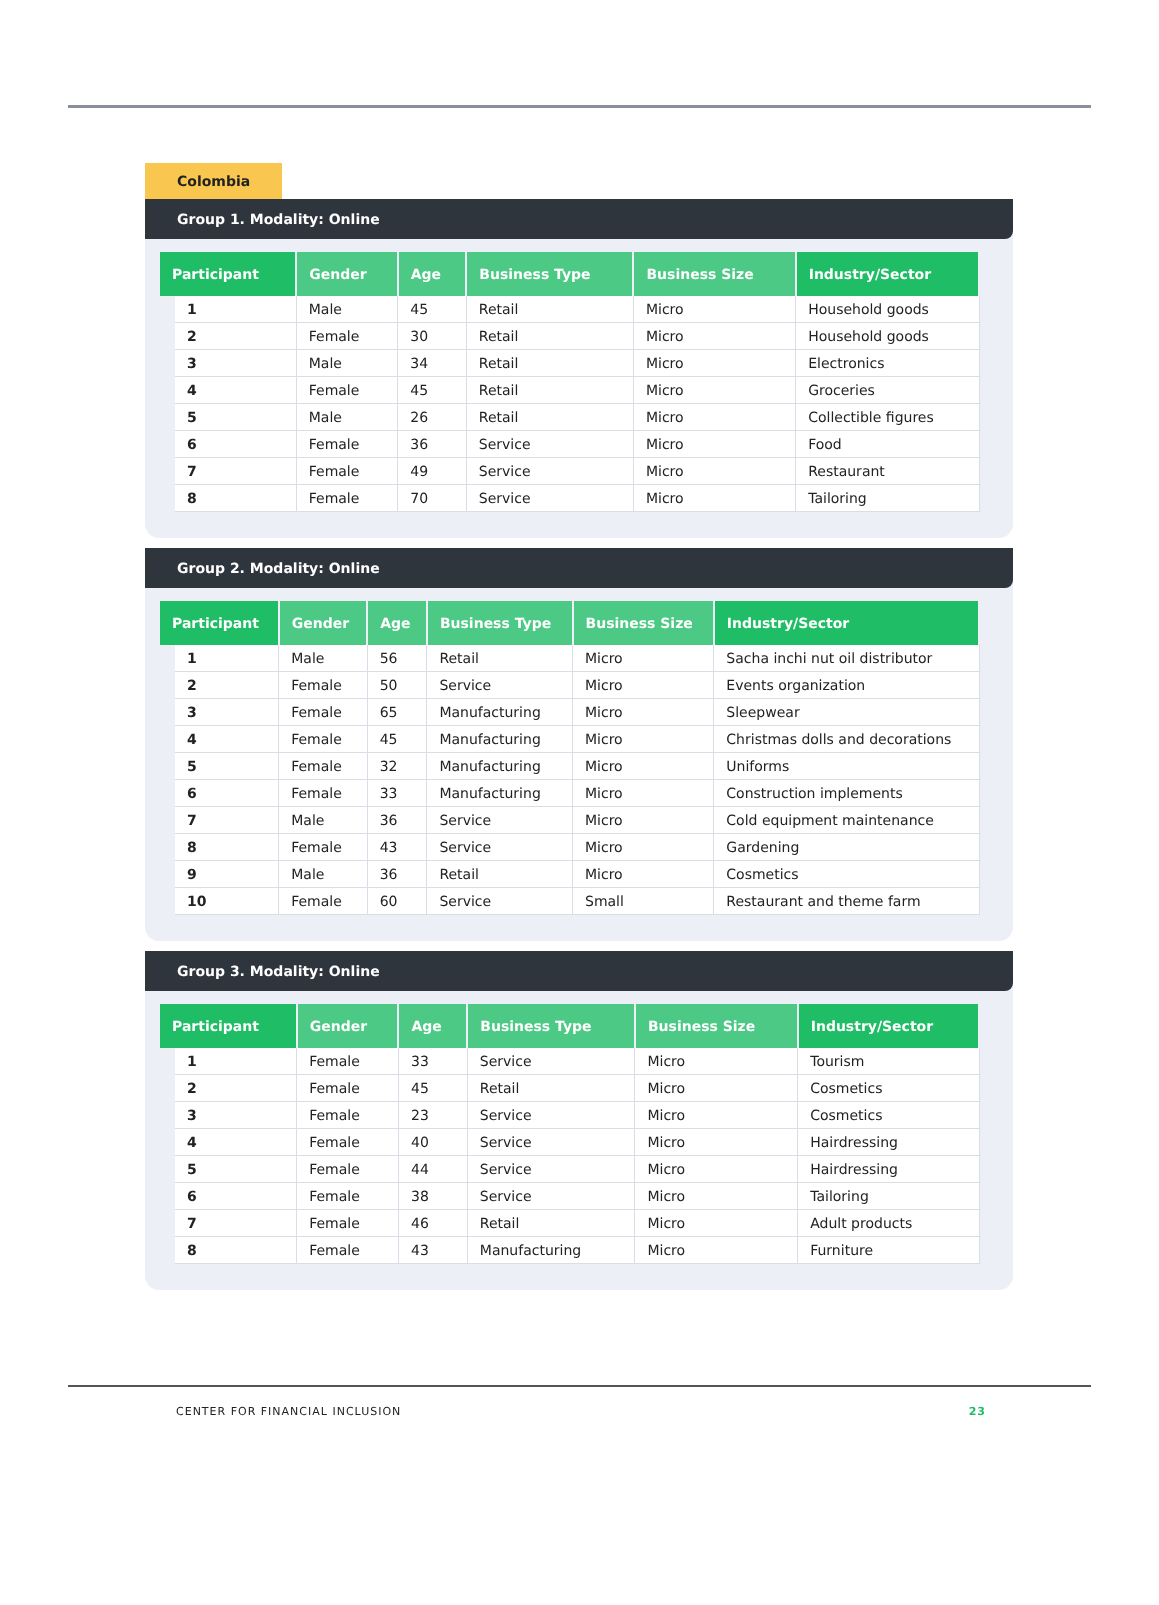Colombia
Group 1. Modality: Online
| Participant | Gender | Age | Business Type | Business Size | Industry/Sector |
| --- | --- | --- | --- | --- | --- |
| 1 | Male | 45 | Retail | Micro | Household goods |
| 2 | Female | 30 | Retail | Micro | Household goods |
| 3 | Male | 34 | Retail | Micro | Electronics |
| 4 | Female | 45 | Retail | Micro | Groceries |
| 5 | Male | 26 | Retail | Micro | Collectible figures |
| 6 | Female | 36 | Service | Micro | Food |
| 7 | Female | 49 | Service | Micro | Restaurant |
| 8 | Female | 70 | Service | Micro | Tailoring |
Group 2. Modality: Online
| Participant | Gender | Age | Business Type | Business Size | Industry/Sector |
| --- | --- | --- | --- | --- | --- |
| 1 | Male | 56 | Retail | Micro | Sacha inchi nut oil distributor |
| 2 | Female | 50 | Service | Micro | Events organization |
| 3 | Female | 65 | Manufacturing | Micro | Sleepwear |
| 4 | Female | 45 | Manufacturing | Micro | Christmas dolls and decorations |
| 5 | Female | 32 | Manufacturing | Micro | Uniforms |
| 6 | Female | 33 | Manufacturing | Micro | Construction implements |
| 7 | Male | 36 | Service | Micro | Cold equipment maintenance |
| 8 | Female | 43 | Service | Micro | Gardening |
| 9 | Male | 36 | Retail | Micro | Cosmetics |
| 10 | Female | 60 | Service | Small | Restaurant and theme farm |
Group 3. Modality: Online
| Participant | Gender | Age | Business Type | Business Size | Industry/Sector |
| --- | --- | --- | --- | --- | --- |
| 1 | Female | 33 | Service | Micro | Tourism |
| 2 | Female | 45 | Retail | Micro | Cosmetics |
| 3 | Female | 23 | Service | Micro | Cosmetics |
| 4 | Female | 40 | Service | Micro | Hairdressing |
| 5 | Female | 44 | Service | Micro | Hairdressing |
| 6 | Female | 38 | Service | Micro | Tailoring |
| 7 | Female | 46 | Retail | Micro | Adult products |
| 8 | Female | 43 | Manufacturing | Micro | Furniture |
CENTER FOR FINANCIAL INCLUSION 23